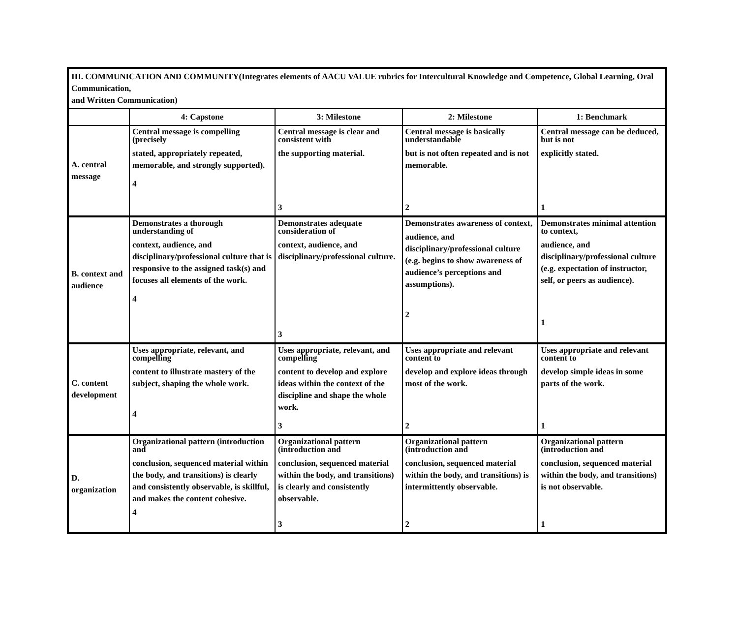| III. COMMUNICATION AND COMMUNITY(Integrates elements of AACU VALUE rubrics for Intercultural Knowledge and Competence, Global Learning, Oral Communication, and Written Communication) | | | | |
| | 4: Capstone | 3: Milestone | 2: Milestone | 1: Benchmark |
| A. central message | Central message is compelling (precisely stated, appropriately repeated, memorable, and strongly supported). 4 | Central message is clear and consistent with the supporting material. 3 | Central message is basically understandable but is not often repeated and is not memorable. 2 | Central message can be deduced, but is not explicitly stated. 1 |
| B. context and audience | Demonstrates a thorough understanding of context, audience, and disciplinary/professional culture that is responsive to the assigned task(s) and focuses all elements of the work. 4 | Demonstrates adequate consideration of context, audience, and disciplinary/professional culture. 3 | Demonstrates awareness of context, audience, and disciplinary/professional culture (e.g. begins to show awareness of audience’s perceptions and assumptions). 2 | Demonstrates minimal attention to context, audience, and disciplinary/professional culture (e.g. expectation of instructor, self, or peers as audience). 1 |
| C. content development | Uses appropriate, relevant, and compelling content to illustrate mastery of the subject, shaping the whole work. 4 | Uses appropriate, relevant, and compelling content to develop and explore ideas within the context of the discipline and shape the whole work. 3 | Uses appropriate and relevant content to develop and explore ideas through most of the work. 2 | Uses appropriate and relevant content to develop simple ideas in some parts of the work. 1 |
| D. organization | Organizational pattern (introduction and conclusion, sequenced material within the body, and transitions) is clearly and consistently observable, is skillful, and makes the content cohesive. 4 | Organizational pattern (introduction and conclusion, sequenced material within the body, and transitions) is clearly and consistently observable. 3 | Organizational pattern (introduction and conclusion, sequenced material within the body, and transitions) is intermittently observable. 2 | Organizational pattern (introduction and conclusion, sequenced material within the body, and transitions) is not observable. 1 |